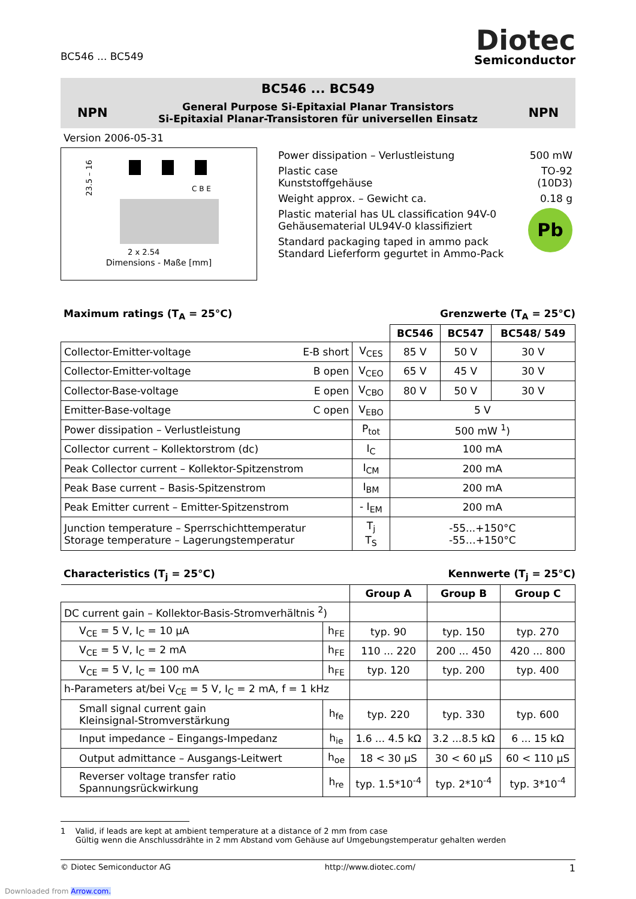BC546 ... BC549
Diotec
Semiconductor
BC546 ... BC549
NPN General Purpose Si-Epitaxial Planar Transistors
Si-Epitaxial Planar-Transistoren für universellen Einsatz NPN
Version 2006-05-31
23.5 – 16
C B E
2 x 2.54
Dimensions - Maße [mm]
| Power dissipation – Verlustleistung | 500 mW |
| Plastic case Kunststoffgehäuse | TO-92 (10D3) |
| Weight approx. – Gewicht ca. | 0.18 g |
| Plastic material has UL classification 94V-0 Gehäusematerial UL94V-0 klassifiziert | Pb |
| Standard packaging taped in ammo pack Standard Lieferform gegurtet in Ammo-Pack | |
Maximum ratings (T<sub>A</sub> = 25°C) Grenzwerte (T<sub>A</sub> = 25°C)
| | | | BC546 | BC547 | BC548/ 549 |
| Collector-Emitter-voltage | E-B short | V<sub>CES</sub> | 85 V | 50 V | 30 V |
| Collector-Emitter-voltage | B open | V<sub>CEO</sub> | 65 V | 45 V | 30 V |
| Collector-Base-voltage | E open | V<sub>CBO</sub> | 80 V | 50 V | 30 V |
| Emitter-Base-voltage | C open | V<sub>EBO</sub> | 5 V | | |
| Power dissipation – Verlustleistung | | P<sub>tot</sub> | 500 mW <sup>1</sup>) | | |
| Collector current – Kollektorstrom (dc) | | I<sub>C</sub> | 100 mA | | |
| Peak Collector current – Kollektor-Spitzenstrom | | I<sub>CM</sub> | 200 mA | | |
| Peak Base current – Basis-Spitzenstrom | | I<sub>BM</sub> | 200 mA | | |
| Peak Emitter current – Emitter-Spitzenstrom | | - I<sub>EM</sub> | 200 mA | | |
| Junction temperature – Sperrschichttemperatur Storage temperature – Lagerungstemperatur | | T<sub>j</sub> T<sub>S</sub> | -55...+150°C -55…+150°C | | |
Characteristics (T<sub>j</sub> = 25°C) Kennwerte (T<sub>j</sub> = 25°C)
| | | Group A | Group B | Group C |
| DC current gain – Kollektor-Basis-Stromverhältnis <sup>2</sup>) | | | | |
| V<sub>CE</sub> = 5 V, I<sub>C</sub> = 10 µA | h<sub>FE</sub> | typ. 90 | typ. 150 | typ. 270 |
| V<sub>CE</sub> = 5 V, I<sub>C</sub> = 2 mA | h<sub>FE</sub> | 110 ... 220 | 200 ... 450 | 420 ... 800 |
| V<sub>CE</sub> = 5 V, I<sub>C</sub> = 100 mA | h<sub>FE</sub> | typ. 120 | typ. 200 | typ. 400 |
| h-Parameters at/bei V<sub>CE</sub> = 5 V, I<sub>C</sub> = 2 mA, f = 1 kHz | | | | |
| Small signal current gain Kleinsignal-Stromverstärkung | h<sub>fe</sub> | typ. 220 | typ. 330 | typ. 600 |
| Input impedance – Eingangs-Impedanz | h<sub>ie</sub> | 1.6 ... 4.5 kΩ | 3.2 ...8.5 kΩ | 6 ... 15 kΩ |
| Output admittance – Ausgangs-Leitwert | h<sub>oe</sub> | 18 < 30 µS | 30 < 60 µS | 60 < 110 µS |
| Reverser voltage transfer ratio Spannungsrückwirkung | h<sub>re</sub> | typ. 1.5*10<sup>-4</sup> | typ. 2*10<sup>-4</sup> | typ. 3*10<sup>-4</sup> |
1 Valid, if leads are kept at ambient temperature at a distance of 2 mm from case
Gültig wenn die Anschlussdrähte in 2 mm Abstand vom Gehäuse auf Umgebungstemperatur gehalten werden
© Diotec Semiconductor AG http://www.diotec.com/ 1
Downloaded from Arrow.com.